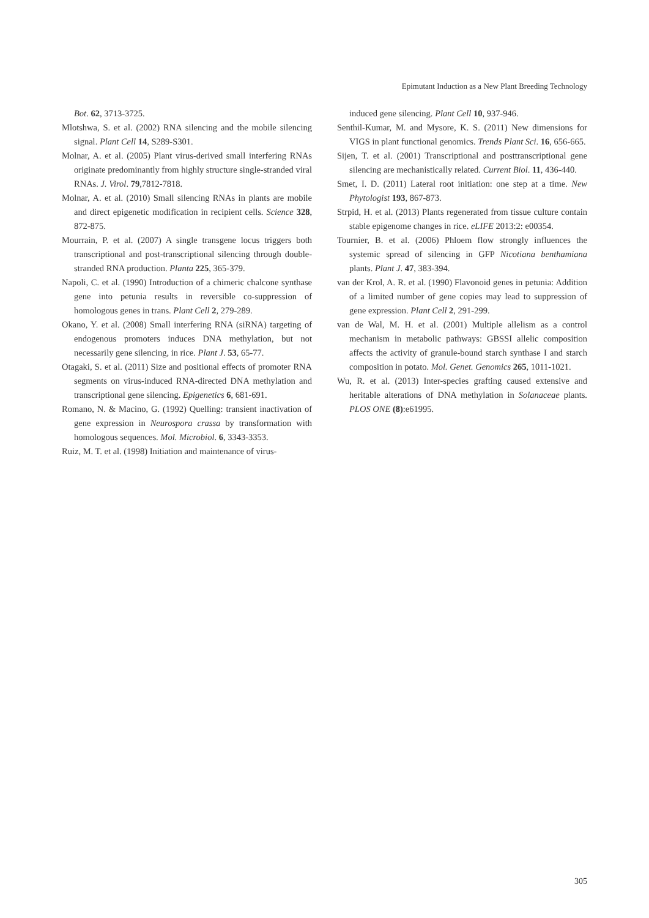Epimutant Induction as a New Plant Breeding Technology
Bot. 62, 3713-3725.
Mlotshwa, S. et al. (2002) RNA silencing and the mobile silencing signal. Plant Cell 14, S289-S301.
Molnar, A. et al. (2005) Plant virus-derived small interfering RNAs originate predominantly from highly structure single-stranded viral RNAs. J. Virol. 79,7812-7818.
Molnar, A. et al. (2010) Small silencing RNAs in plants are mobile and direct epigenetic modification in recipient cells. Science 328, 872-875.
Mourrain, P. et al. (2007) A single transgene locus triggers both transcriptional and post-transcriptional silencing through double-stranded RNA production. Planta 225, 365-379.
Napoli, C. et al. (1990) Introduction of a chimeric chalcone synthase gene into petunia results in reversible co-suppression of homologous genes in trans. Plant Cell 2, 279-289.
Okano, Y. et al. (2008) Small interfering RNA (siRNA) targeting of endogenous promoters induces DNA methylation, but not necessarily gene silencing, in rice. Plant J. 53, 65-77.
Otagaki, S. et al. (2011) Size and positional effects of promoter RNA segments on virus-induced RNA-directed DNA methylation and transcriptional gene silencing. Epigenetics 6, 681-691.
Romano, N. & Macino, G. (1992) Quelling: transient inactivation of gene expression in Neurospora crassa by transformation with homologous sequences. Mol. Microbiol. 6, 3343-3353.
Ruiz, M. T. et al. (1998) Initiation and maintenance of virus-
induced gene silencing. Plant Cell 10, 937-946.
Senthil-Kumar, M. and Mysore, K. S. (2011) New dimensions for VIGS in plant functional genomics. Trends Plant Sci. 16, 656-665.
Sijen, T. et al. (2001) Transcriptional and posttranscriptional gene silencing are mechanistically related. Current Biol. 11, 436-440.
Smet, I. D. (2011) Lateral root initiation: one step at a time. New Phytologist 193, 867-873.
Strpid, H. et al. (2013) Plants regenerated from tissue culture contain stable epigenome changes in rice. eLIFE 2013:2: e00354.
Tournier, B. et al. (2006) Phloem flow strongly influences the systemic spread of silencing in GFP Nicotiana benthamiana plants. Plant J. 47, 383-394.
van der Krol, A. R. et al. (1990) Flavonoid genes in petunia: Addition of a limited number of gene copies may lead to suppression of gene expression. Plant Cell 2, 291-299.
van de Wal, M. H. et al. (2001) Multiple allelism as a control mechanism in metabolic pathways: GBSSI allelic composition affects the activity of granule-bound starch synthase I and starch composition in potato. Mol. Genet. Genomics 265, 1011-1021.
Wu, R. et al. (2013) Inter-species grafting caused extensive and heritable alterations of DNA methylation in Solanaceae plants. PLOS ONE (8):e61995.
305